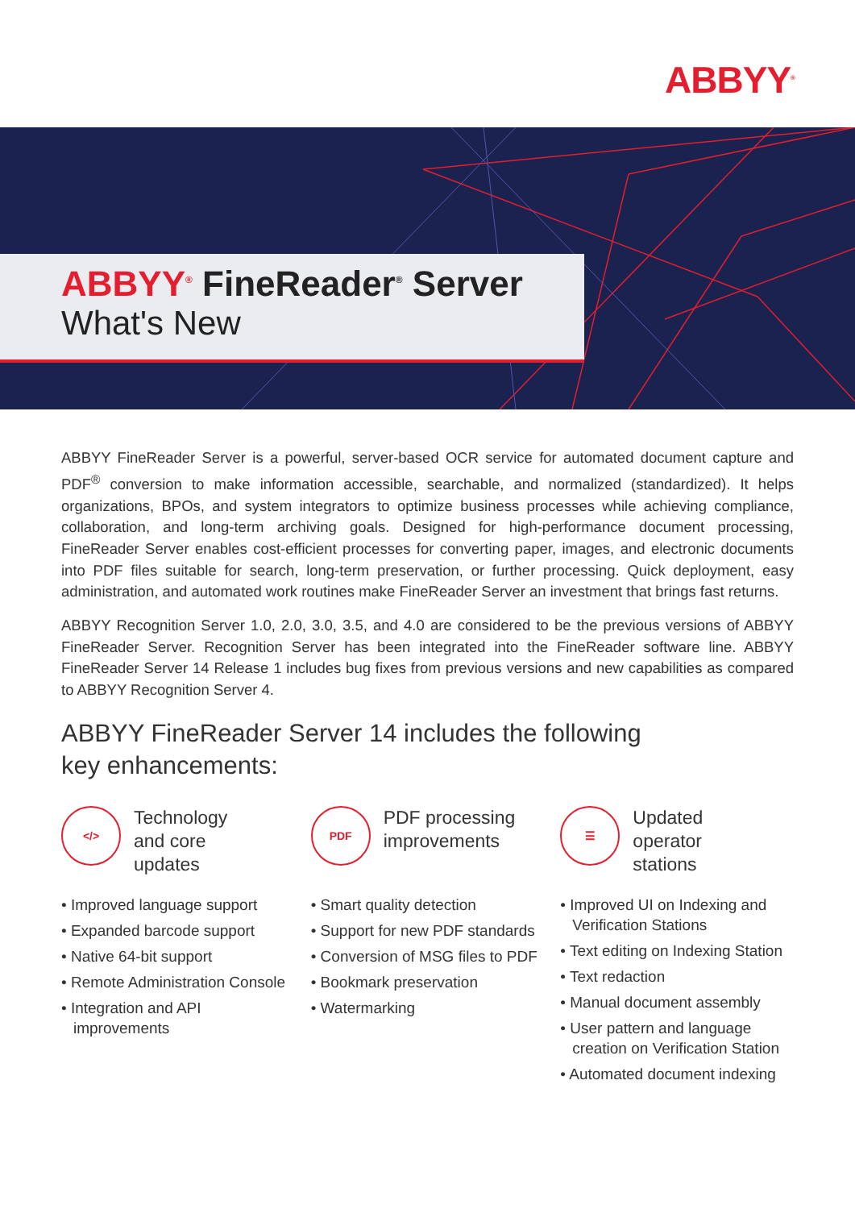ABBYY<sup>®</sup>
ABBYY<sup>®</sup> FineReader<sup>®</sup> Server
What's New
ABBYY FineReader Server is a powerful, server-based OCR service for automated document capture and PDF<sup>®</sup> conversion to make information accessible, searchable, and normalized (standardized). It helps organizations, BPOs, and system integrators to optimize business processes while achieving compliance, collaboration, and long-term archiving goals. Designed for high-performance document processing, FineReader Server enables cost-efficient processes for converting paper, images, and electronic documents into PDF files suitable for search, long-term preservation, or further processing. Quick deployment, easy administration, and automated work routines make FineReader Server an investment that brings fast returns.
ABBYY Recognition Server 1.0, 2.0, 3.0, 3.5, and 4.0 are considered to be the previous versions of ABBYY FineReader Server. Recognition Server has been integrated into the FineReader software line. ABBYY FineReader Server 14 Release 1 includes bug fixes from previous versions and new capabilities as compared to ABBYY Recognition Server 4.
ABBYY FineReader Server 14 includes the following
key enhancements:
</>
Technology
and core
updates
• Improved language support
• Expanded barcode support
• Native 64-bit support
• Remote Administration Console
• Integration and API improvements
PDF
PDF processing
improvements
• Smart quality detection
• Support for new PDF standards
• Conversion of MSG files to PDF
• Bookmark preservation
• Watermarking
☰
Updated
operator
stations
• Improved UI on Indexing and Verification Stations
• Text editing on Indexing Station
• Text redaction
• Manual document assembly
• User pattern and language creation on Verification Station
• Automated document indexing